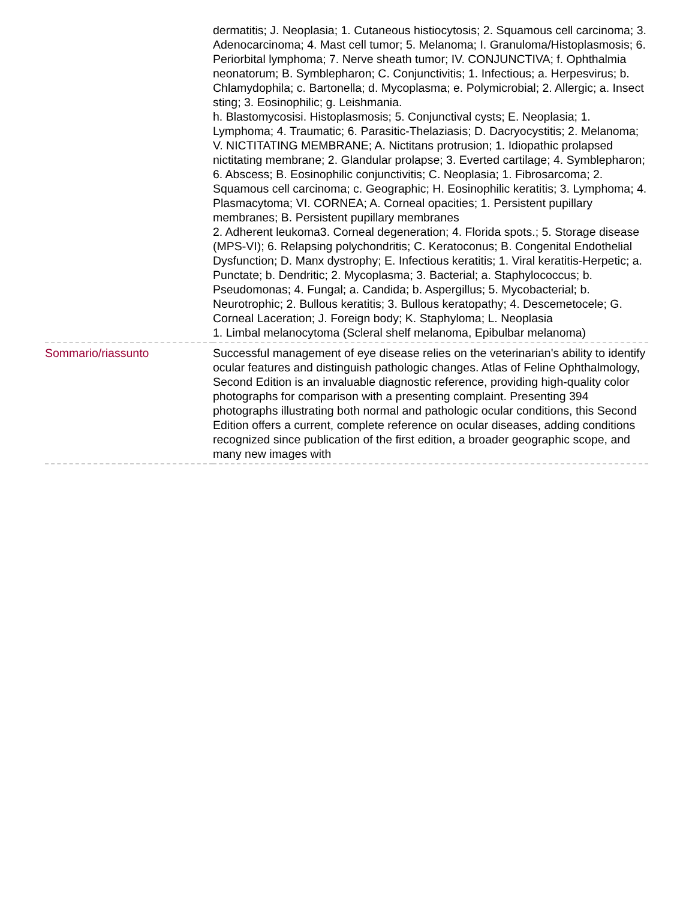| | dermatitis; J. Neoplasia; 1. Cutaneous histiocytosis; 2. Squamous cell carcinoma; 3. Adenocarcinoma; 4. Mast cell tumor; 5. Melanoma; I. Granuloma/Histoplasmosis; 6. Periorbital lymphoma; 7. Nerve sheath tumor; IV. CONJUNCTIVA; f. Ophthalmia neonatorum; B. Symblepharon; C. Conjunctivitis; 1. Infectious; a. Herpesvirus; b. Chlamydophila; c. Bartonella; d. Mycoplasma; e. Polymicrobial; 2. Allergic; a. Insect sting; 3. Eosinophilic; g. Leishmania. h. Blastomycosisi. Histoplasmosis; 5. Conjunctival cysts; E. Neoplasia; 1. Lymphoma; 4. Traumatic; 6. Parasitic-Thelaziasis; D. Dacryocystitis; 2. Melanoma; V. NICTITATING MEMBRANE; A. Nictitans protrusion; 1. Idiopathic prolapsed nictitating membrane; 2. Glandular prolapse; 3. Everted cartilage; 4. Symblepharon; 6. Abscess; B. Eosinophilic conjunctivitis; C. Neoplasia; 1. Fibrosarcoma; 2. Squamous cell carcinoma; c. Geographic; H. Eosinophilic keratitis; 3. Lymphoma; 4. Plasmacytoma; VI. CORNEA; A. Corneal opacities; 1. Persistent pupillary membranes; B. Persistent pupillary membranes 2. Adherent leukoma3. Corneal degeneration; 4. Florida spots.; 5. Storage disease (MPS-VI); 6. Relapsing polychondritis; C. Keratoconus; B. Congenital Endothelial Dysfunction; D. Manx dystrophy; E. Infectious keratitis; 1. Viral keratitis-Herpetic; a. Punctate; b. Dendritic; 2. Mycoplasma; 3. Bacterial; a. Staphylococcus; b. Pseudomonas; 4. Fungal; a. Candida; b. Aspergillus; 5. Mycobacterial; b. Neurotrophic; 2. Bullous keratitis; 3. Bullous keratopathy; 4. Descemetocele; G. Corneal Laceration; J. Foreign body; K. Staphyloma; L. Neoplasia 1. Limbal melanocytoma (Scleral shelf melanoma, Epibulbar melanoma) |
| Sommario/riassunto | Successful management of eye disease relies on the veterinarian's ability to identify ocular features and distinguish pathologic changes. Atlas of Feline Ophthalmology, Second Edition is an invaluable diagnostic reference, providing high-quality color photographs for comparison with a presenting complaint. Presenting 394 photographs illustrating both normal and pathologic ocular conditions, this Second Edition offers a current, complete reference on ocular diseases, adding conditions recognized since publication of the first edition, a broader geographic scope, and many new images with |